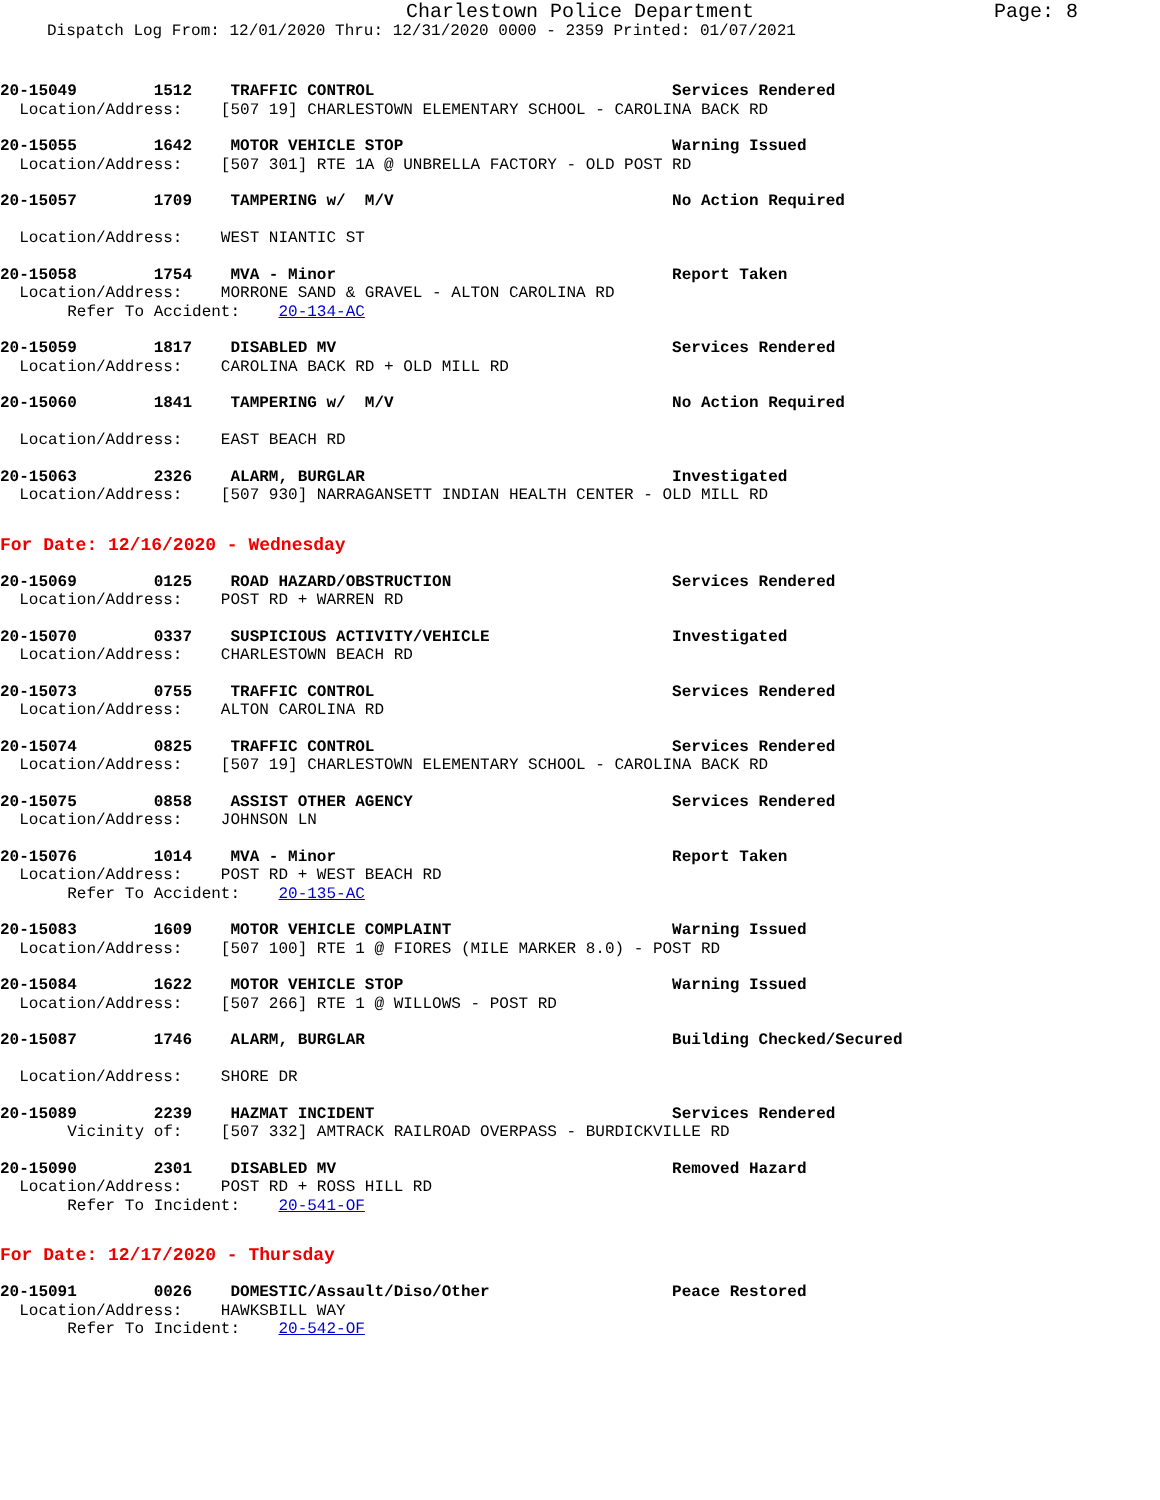Charlestown Police Department Page: 8
Dispatch Log From: 12/01/2020 Thru: 12/31/2020 0000 - 2359 Printed: 01/07/2021
20-15049        1512    TRAFFIC CONTROL                               Services Rendered
  Location/Address:    [507 19] CHARLESTOWN ELEMENTARY SCHOOL - CAROLINA BACK RD
20-15055        1642    MOTOR VEHICLE STOP                            Warning Issued
  Location/Address:    [507 301] RTE 1A @ UNBRELLA FACTORY - OLD POST RD
20-15057        1709    TAMPERING w/  M/V                             No Action Required

  Location/Address:    WEST NIANTIC ST
20-15058        1754    MVA - Minor                                   Report Taken
  Location/Address:    MORRONE SAND & GRAVEL - ALTON CAROLINA RD
       Refer To Accident:    20-134-AC
20-15059        1817    DISABLED MV                                   Services Rendered
  Location/Address:    CAROLINA BACK RD + OLD MILL RD
20-15060        1841    TAMPERING w/  M/V                             No Action Required

  Location/Address:    EAST BEACH RD
20-15063        2326    ALARM, BURGLAR                                Investigated
  Location/Address:    [507 930] NARRAGANSETT INDIAN HEALTH CENTER - OLD MILL RD
For Date: 12/16/2020 - Wednesday
20-15069        0125    ROAD HAZARD/OBSTRUCTION                       Services Rendered
  Location/Address:    POST RD + WARREN RD
20-15070        0337    SUSPICIOUS ACTIVITY/VEHICLE                   Investigated
  Location/Address:    CHARLESTOWN BEACH RD
20-15073        0755    TRAFFIC CONTROL                               Services Rendered
  Location/Address:    ALTON CAROLINA RD
20-15074        0825    TRAFFIC CONTROL                               Services Rendered
  Location/Address:    [507 19] CHARLESTOWN ELEMENTARY SCHOOL - CAROLINA BACK RD
20-15075        0858    ASSIST OTHER AGENCY                           Services Rendered
  Location/Address:    JOHNSON LN
20-15076        1014    MVA - Minor                                   Report Taken
  Location/Address:    POST RD + WEST BEACH RD
       Refer To Accident:    20-135-AC
20-15083        1609    MOTOR VEHICLE COMPLAINT                       Warning Issued
  Location/Address:    [507 100] RTE 1 @ FIORES (MILE MARKER 8.0) - POST RD
20-15084        1622    MOTOR VEHICLE STOP                            Warning Issued
  Location/Address:    [507 266] RTE 1 @ WILLOWS - POST RD
20-15087        1746    ALARM, BURGLAR                                Building Checked/Secured

  Location/Address:    SHORE DR
20-15089        2239    HAZMAT INCIDENT                               Services Rendered
       Vicinity of:    [507 332] AMTRACK RAILROAD OVERPASS - BURDICKVILLE RD
20-15090        2301    DISABLED MV                                   Removed Hazard
  Location/Address:    POST RD + ROSS HILL RD
       Refer To Incident:    20-541-OF
For Date: 12/17/2020 - Thursday
20-15091        0026    DOMESTIC/Assault/Diso/Other                   Peace Restored
  Location/Address:    HAWKSBILL WAY
       Refer To Incident:    20-542-OF